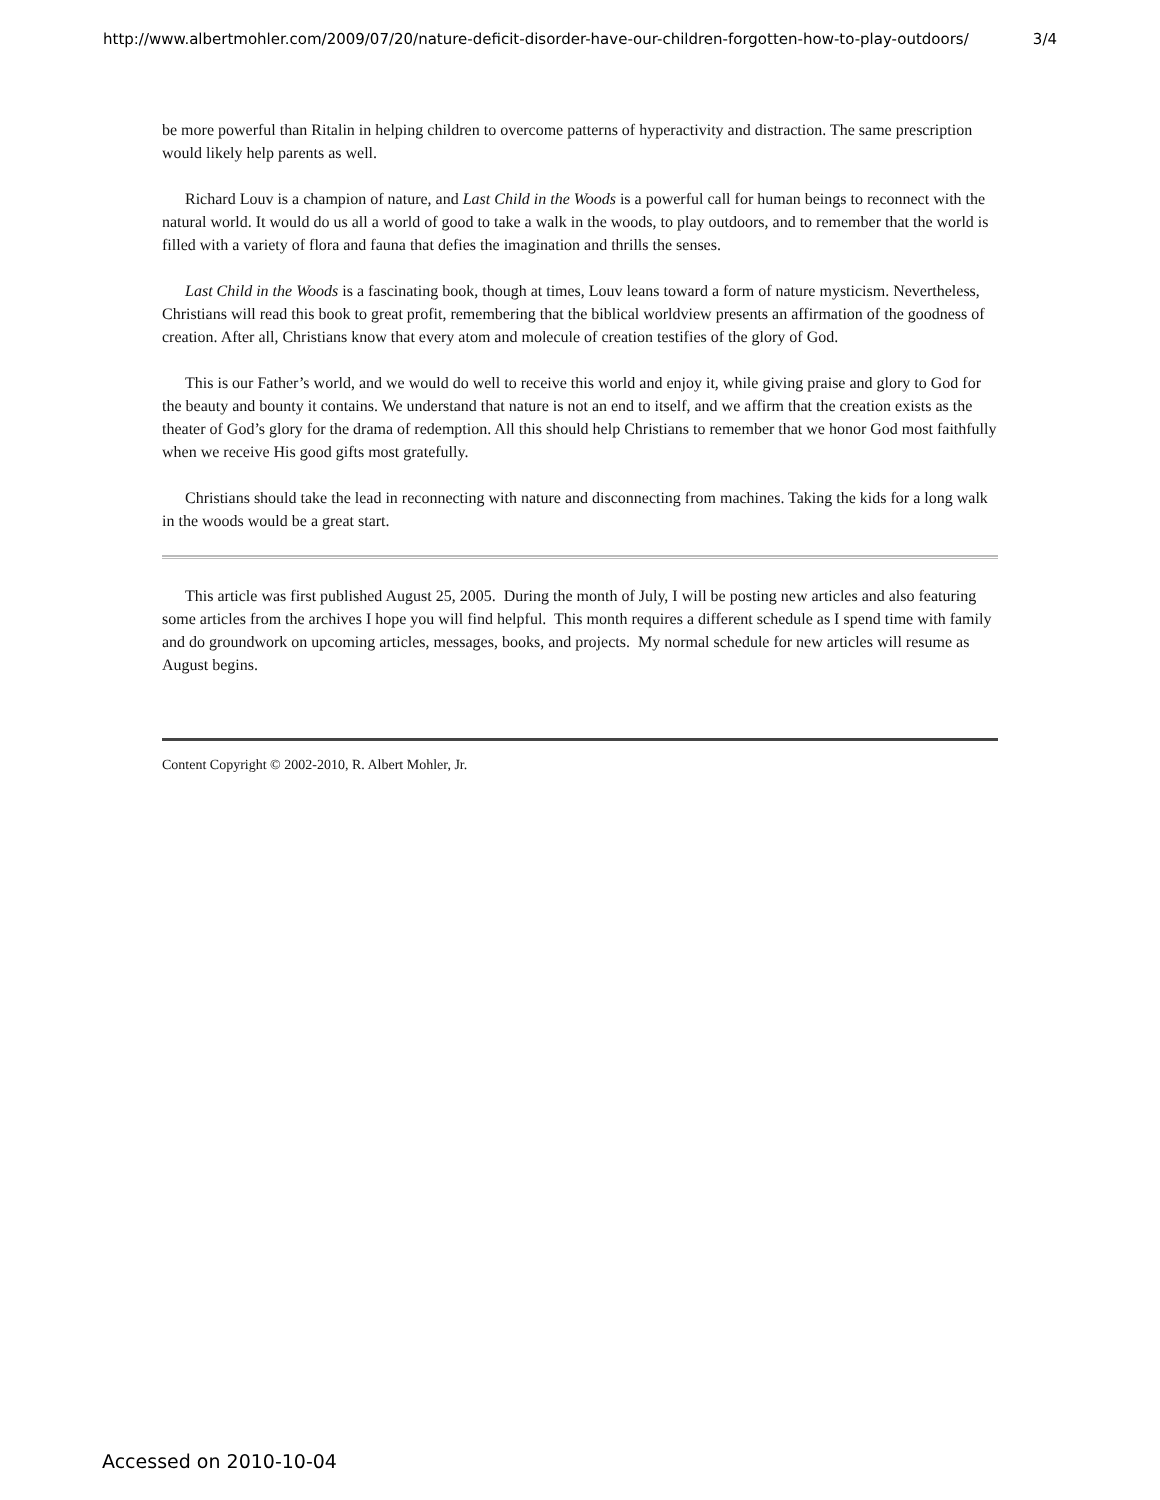http://www.albertmohler.com/2009/07/20/nature-deficit-disorder-have-our-children-forgotten-how-to-play-outdoors/ 3/4
be more powerful than Ritalin in helping children to overcome patterns of hyperactivity and distraction. The same prescription would likely help parents as well.
Richard Louv is a champion of nature, and Last Child in the Woods is a powerful call for human beings to reconnect with the natural world. It would do us all a world of good to take a walk in the woods, to play outdoors, and to remember that the world is filled with a variety of flora and fauna that defies the imagination and thrills the senses.
Last Child in the Woods is a fascinating book, though at times, Louv leans toward a form of nature mysticism. Nevertheless, Christians will read this book to great profit, remembering that the biblical worldview presents an affirmation of the goodness of creation. After all, Christians know that every atom and molecule of creation testifies of the glory of God.
This is our Father’s world, and we would do well to receive this world and enjoy it, while giving praise and glory to God for the beauty and bounty it contains. We understand that nature is not an end to itself, and we affirm that the creation exists as the theater of God’s glory for the drama of redemption. All this should help Christians to remember that we honor God most faithfully when we receive His good gifts most gratefully.
Christians should take the lead in reconnecting with nature and disconnecting from machines. Taking the kids for a long walk in the woods would be a great start.
This article was first published August 25, 2005. During the month of July, I will be posting new articles and also featuring some articles from the archives I hope you will find helpful. This month requires a different schedule as I spend time with family and do groundwork on upcoming articles, messages, books, and projects. My normal schedule for new articles will resume as August begins.
Content Copyright © 2002-2010, R. Albert Mohler, Jr.
Accessed on 2010-10-04